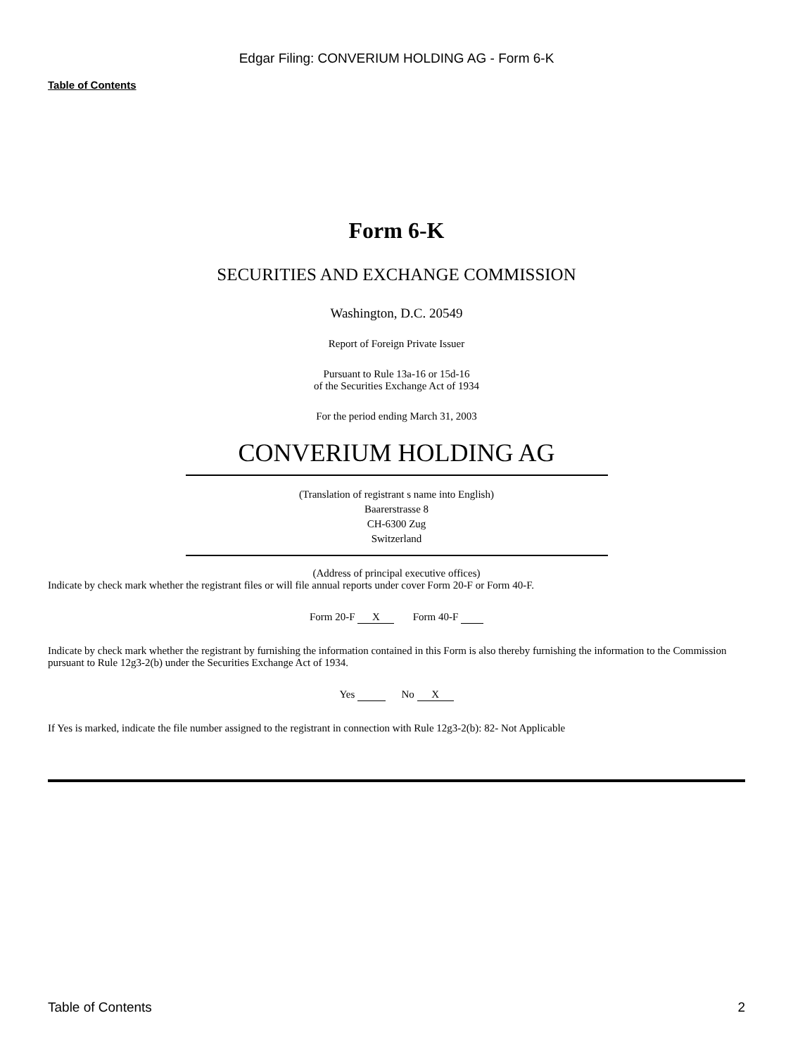Edgar Filing: CONVERIUM HOLDING AG - Form 6-K
Table of Contents
Form 6-K
SECURITIES AND EXCHANGE COMMISSION
Washington, D.C. 20549
Report of Foreign Private Issuer
Pursuant to Rule 13a-16 or 15d-16
of the Securities Exchange Act of 1934
For the period ending March 31, 2003
CONVERIUM HOLDING AG
(Translation of registrant s name into English)
Baarerstrasse 8
CH-6300 Zug
Switzerland
(Address of principal executive offices)
Indicate by check mark whether the registrant files or will file annual reports under cover Form 20-F or Form 40-F.
Form 20-F X Form 40-F
Indicate by check mark whether the registrant by furnishing the information contained in this Form is also thereby furnishing the information to the Commission pursuant to Rule 12g3-2(b) under the Securities Exchange Act of 1934.
Yes No X
If Yes is marked, indicate the file number assigned to the registrant in connection with Rule 12g3-2(b): 82- Not Applicable
Table of Contents 2